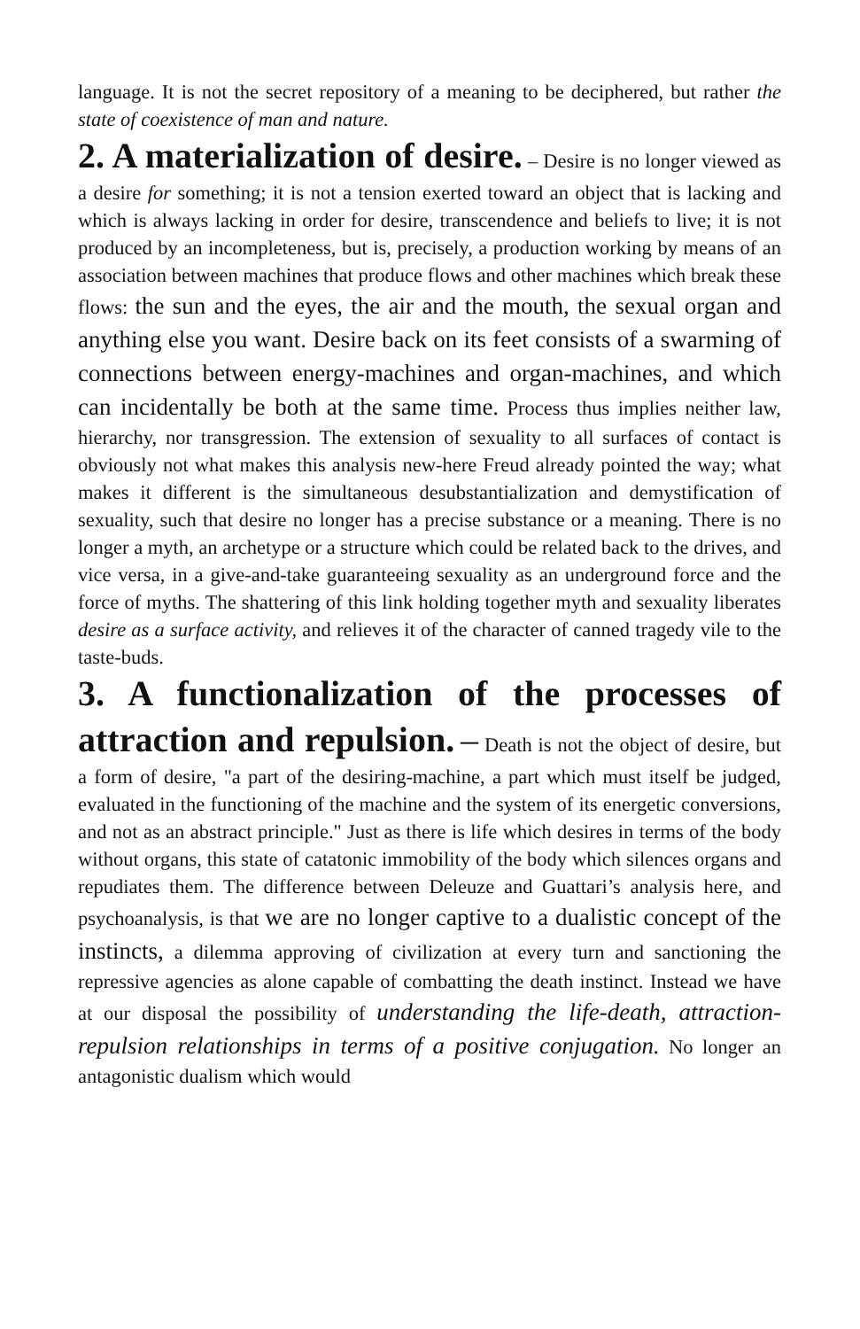language. It is not the secret repository of a meaning to be deciphered, but rather the state of coexistence of man and nature.
2. A materialization of desire.
– Desire is no longer viewed as a desire for something; it is not a tension exerted toward an object that is lacking and which is always lacking in order for desire, transcendence and beliefs to live; it is not produced by an incompleteness, but is, precisely, a production working by means of an association between machines that produce flows and other machines which break these flows: the sun and the eyes, the air and the mouth, the sexual organ and anything else you want. Desire back on its feet consists of a swarming of connections between energy-machines and organ-machines, and which can incidentally be both at the same time. Process thus implies neither law, hierarchy, nor transgression. The extension of sexuality to all surfaces of contact is obviously not what makes this analysis new-here Freud already pointed the way; what makes it different is the simultaneous desubstantialization and demystification of sexuality, such that desire no longer has a precise substance or a meaning. There is no longer a myth, an archetype or a structure which could be related back to the drives, and vice versa, in a give-and-take guaranteeing sexuality as an underground force and the force of myths. The shattering of this link holding together myth and sexuality liberates desire as a surface activity, and relieves it of the character of canned tragedy vile to the taste-buds.
3. A functionalization of the processes of attraction and repulsion.
– Death is not the object of desire, but a form of desire, "a part of the desiring-machine, a part which must itself be judged, evaluated in the functioning of the machine and the system of its energetic conversions, and not as an abstract principle." Just as there is life which desires in terms of the body without organs, this state of catatonic immobility of the body which silences organs and repudiates them. The difference between Deleuze and Guattari’s analysis here, and psychoanalysis, is that we are no longer captive to a dualistic concept of the instincts, a dilemma approving of civilization at every turn and sanctioning the repressive agencies as alone capable of combatting the death instinct. Instead we have at our disposal the possibility of understanding the life-death, attraction-repulsion relationships in terms of a positive conjugation. No longer an antagonistic dualism which would